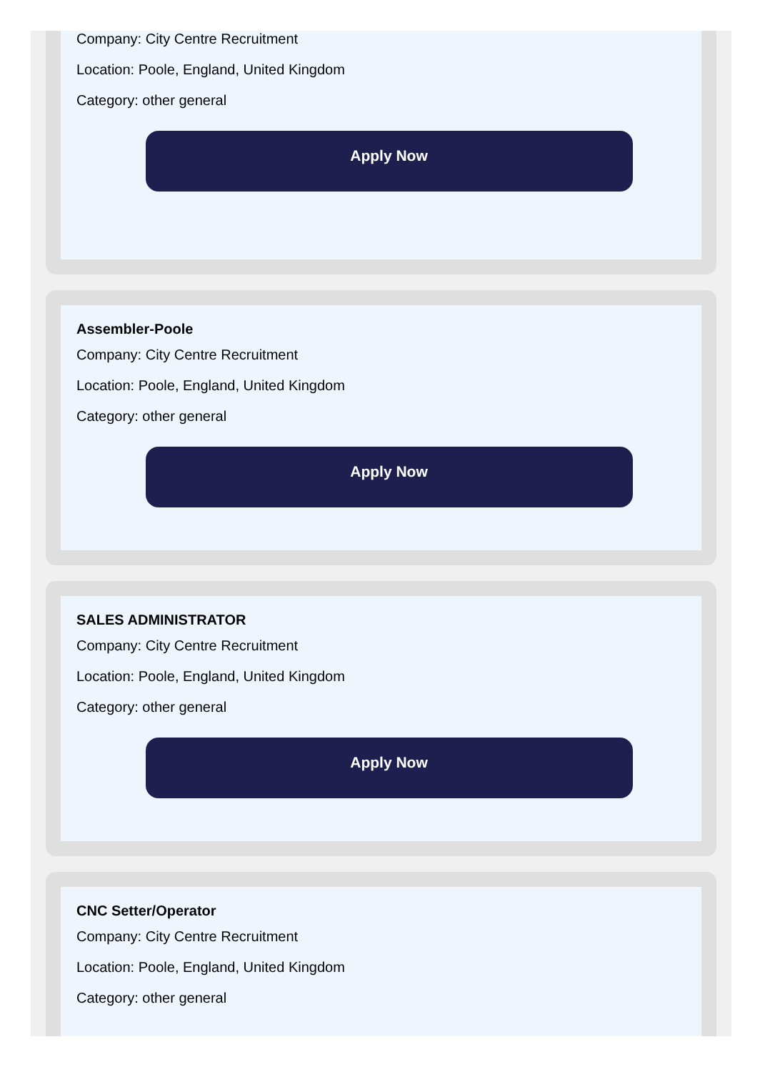Company: City Centre Recruitment
Location: Poole, England, United Kingdom
Category: other general
Apply Now
Assembler-Poole
Company: City Centre Recruitment
Location: Poole, England, United Kingdom
Category: other general
Apply Now
SALES ADMINISTRATOR
Company: City Centre Recruitment
Location: Poole, England, United Kingdom
Category: other general
Apply Now
CNC Setter/Operator
Company: City Centre Recruitment
Location: Poole, England, United Kingdom
Category: other general